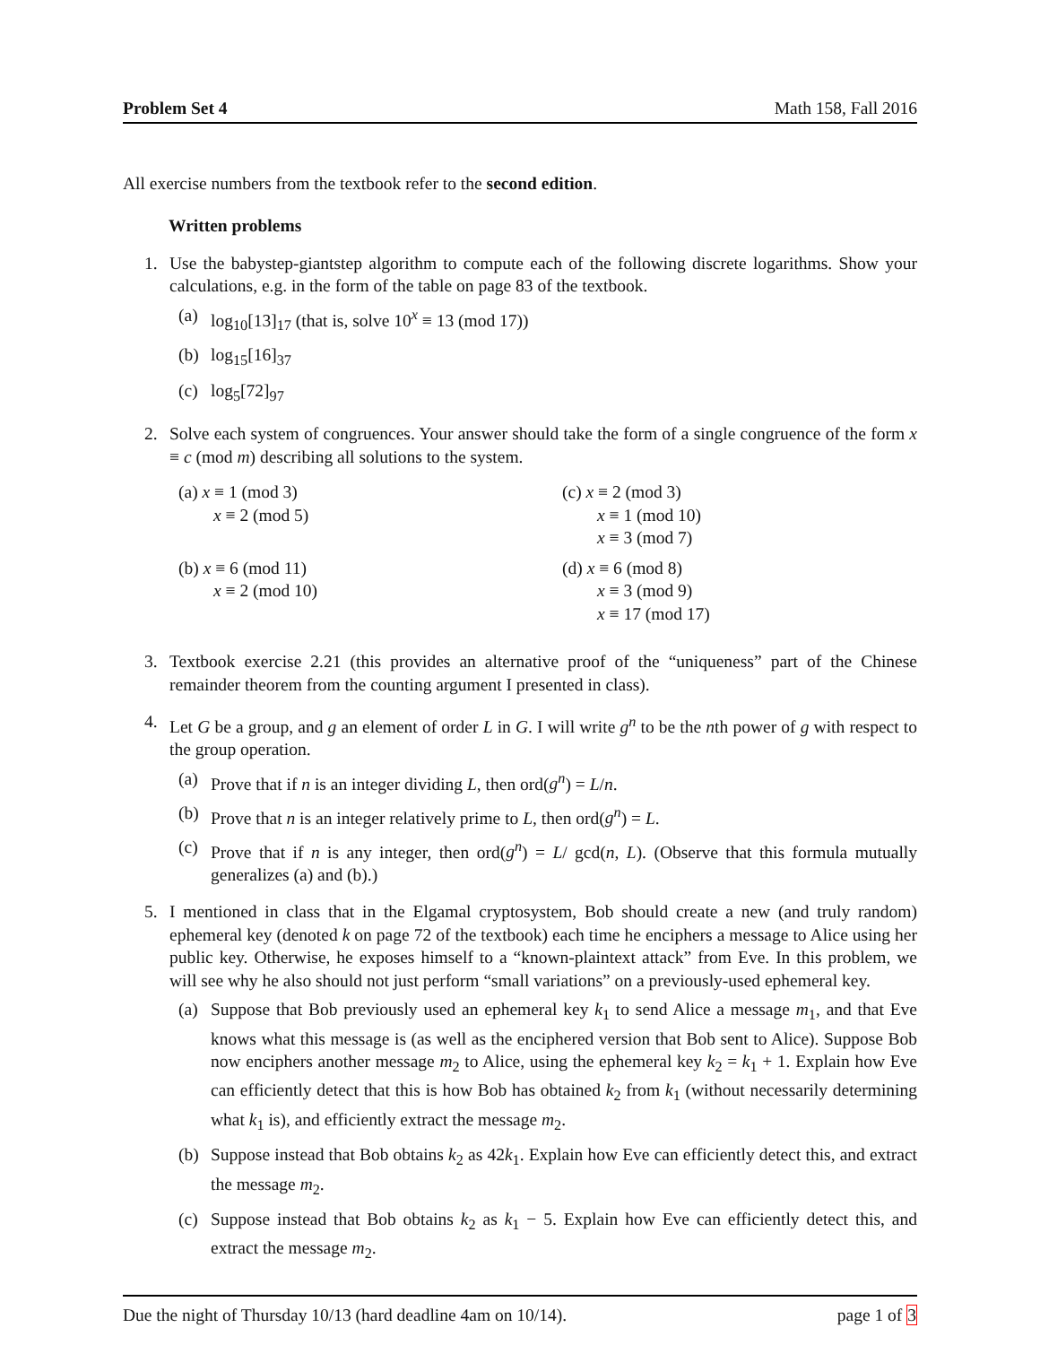Problem Set 4 Math 158, Fall 2016
All exercise numbers from the textbook refer to the second edition.
Written problems
1. Use the babystep-giantstep algorithm to compute each of the following discrete logarithms. Show your calculations, e.g. in the form of the table on page 83 of the textbook.
(a) log<sub>10</sub>[13]<sub>17</sub> (that is, solve 10<sup>x</sup> ≡ 13 (mod 17))
(b) log<sub>15</sub>[16]<sub>37</sub>
(c) log<sub>5</sub>[72]<sub>97</sub>
2. Solve each system of congruences. Your answer should take the form of a single congruence of the form x ≡ c (mod m) describing all solutions to the system.
(a) x ≡ 1 (mod 3)
x ≡ 2 (mod 5)
(c) x ≡ 2 (mod 3)
x ≡ 1 (mod 10)
x ≡ 3 (mod 7)
(b) x ≡ 6 (mod 11)
x ≡ 2 (mod 10)
(d) x ≡ 6 (mod 8)
x ≡ 3 (mod 9)
x ≡ 17 (mod 17)
3. Textbook exercise 2.21 (this provides an alternative proof of the “uniqueness” part of the Chinese remainder theorem from the counting argument I presented in class).
4. Let G be a group, and g an element of order L in G. I will write g<sup>n</sup> to be the nth power of g with respect to the group operation.
(a) Prove that if n is an integer dividing L, then ord(g<sup>n</sup>) = L/n.
(b) Prove that n is an integer relatively prime to L, then ord(g<sup>n</sup>) = L.
(c) Prove that if n is any integer, then ord(g<sup>n</sup>) = L/ gcd(n, L). (Observe that this formula mutually generalizes (a) and (b).)
5. I mentioned in class that in the Elgamal cryptosystem, Bob should create a new (and truly random) ephemeral key (denoted k on page 72 of the textbook) each time he enciphers a message to Alice using her public key. Otherwise, he exposes himself to a “known-plaintext attack” from Eve. In this problem, we will see why he also should not just perform “small variations” on a previously-used ephemeral key.
(a) Suppose that Bob previously used an ephemeral key k<sub>1</sub> to send Alice a message m<sub>1</sub>, and that Eve knows what this message is (as well as the enciphered version that Bob sent to Alice). Suppose Bob now enciphers another message m<sub>2</sub> to Alice, using the ephemeral key k<sub>2</sub> = k<sub>1</sub> + 1. Explain how Eve can efficiently detect that this is how Bob has obtained k<sub>2</sub> from k<sub>1</sub> (without necessarily determining what k<sub>1</sub> is), and efficiently extract the message m<sub>2</sub>.
(b) Suppose instead that Bob obtains k<sub>2</sub> as 42k<sub>1</sub>. Explain how Eve can efficiently detect this, and extract the message m<sub>2</sub>.
(c) Suppose instead that Bob obtains k<sub>2</sub> as k<sub>1</sub> − 5. Explain how Eve can efficiently detect this, and extract the message m<sub>2</sub>.
Due the night of Thursday 10/13 (hard deadline 4am on 10/14). page 1 of 3